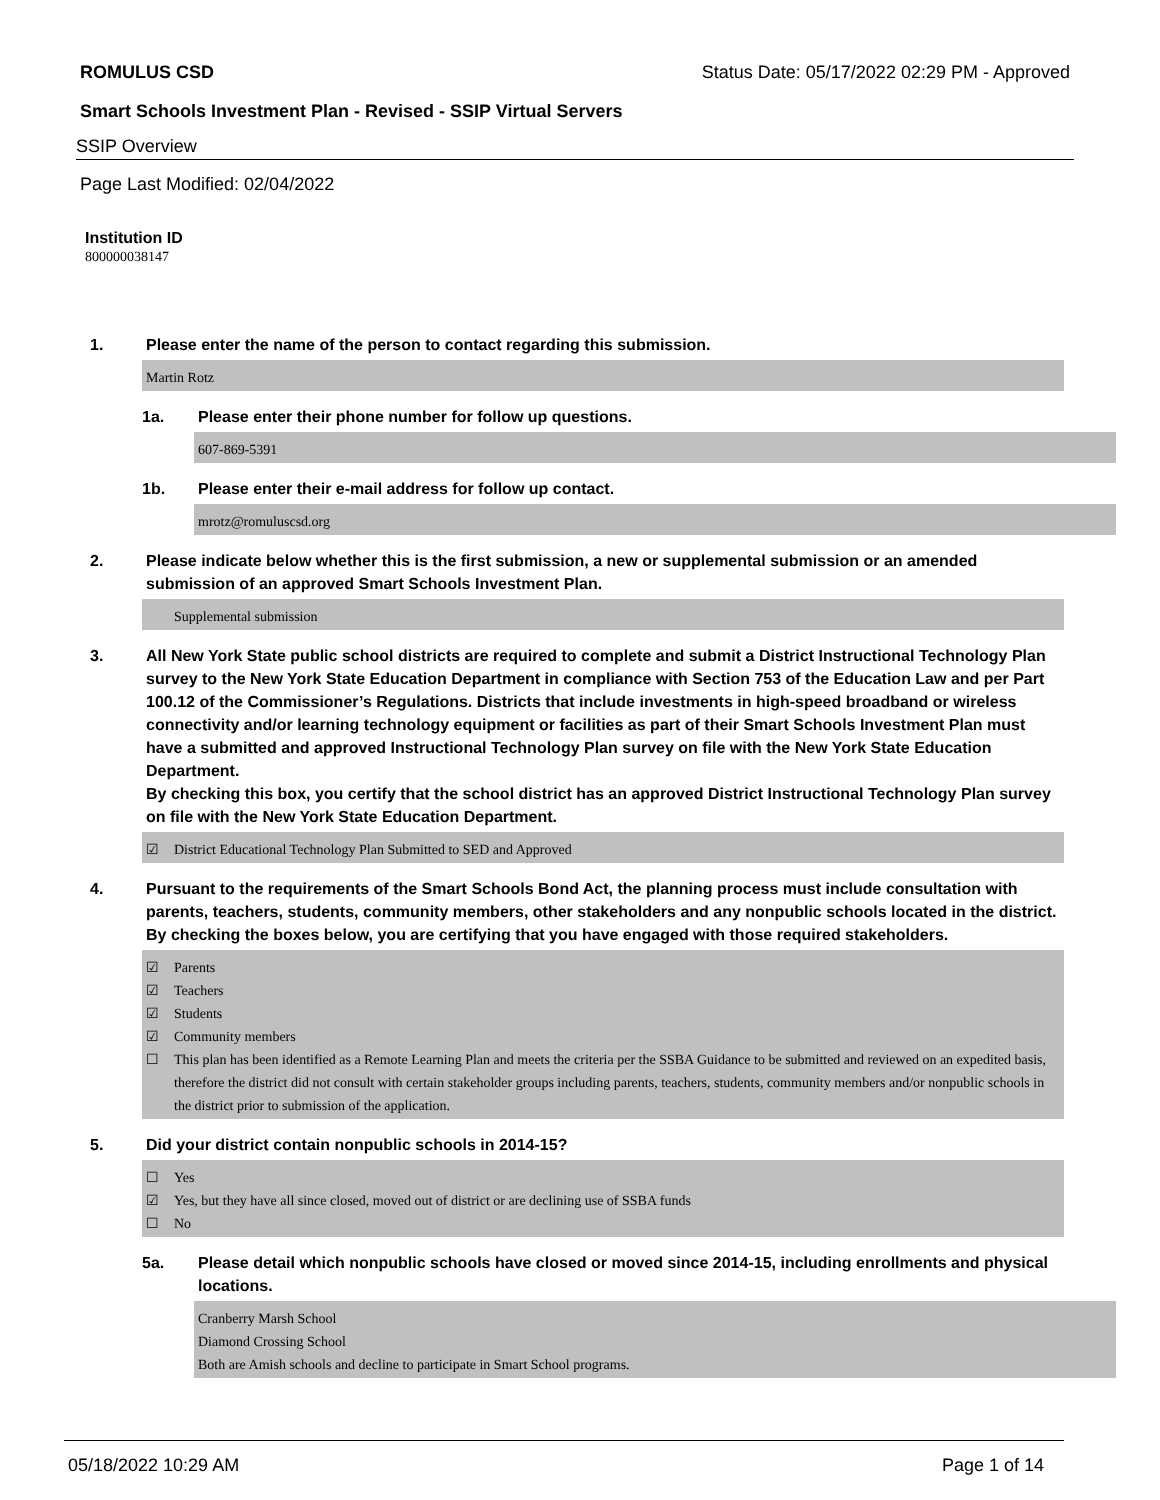ROMULUS CSD Status Date: 05/17/2022 02:29 PM - Approved
Smart Schools Investment Plan - Revised - SSIP Virtual Servers
SSIP Overview
Page Last Modified: 02/04/2022
Institution ID
800000038147
1. Please enter the name of the person to contact regarding this submission.
Martin Rotz
1a. Please enter their phone number for follow up questions.
607-869-5391
1b. Please enter their e-mail address for follow up contact.
mrotz@romuluscsd.org
2. Please indicate below whether this is the first submission, a new or supplemental submission or an amended submission of an approved Smart Schools Investment Plan.
Supplemental submission
3. All New York State public school districts are required to complete and submit a District Instructional Technology Plan survey to the New York State Education Department in compliance with Section 753 of the Education Law and per Part 100.12 of the Commissioner’s Regulations. Districts that include investments in high-speed broadband or wireless connectivity and/or learning technology equipment or facilities as part of their Smart Schools Investment Plan must have a submitted and approved Instructional Technology Plan survey on file with the New York State Education Department.
By checking this box, you certify that the school district has an approved District Instructional Technology Plan survey on file with the New York State Education Department.
☑ District Educational Technology Plan Submitted to SED and Approved
4. Pursuant to the requirements of the Smart Schools Bond Act, the planning process must include consultation with parents, teachers, students, community members, other stakeholders and any nonpublic schools located in the district.
By checking the boxes below, you are certifying that you have engaged with those required stakeholders.
☑ Parents
☑ Teachers
☑ Students
☑ Community members
☐ This plan has been identified as a Remote Learning Plan and meets the criteria per the SSBA Guidance to be submitted and reviewed on an expedited basis, therefore the district did not consult with certain stakeholder groups including parents, teachers, students, community members and/or nonpublic schools in the district prior to submission of the application.
5. Did your district contain nonpublic schools in 2014-15?
☐ Yes
☑ Yes, but they have all since closed, moved out of district or are declining use of SSBA funds
☐ No
5a. Please detail which nonpublic schools have closed or moved since 2014-15, including enrollments and physical locations.
Cranberry Marsh School
Diamond Crossing School
Both are Amish schools and decline to participate in Smart School programs.
05/18/2022 10:29 AM Page 1 of 14